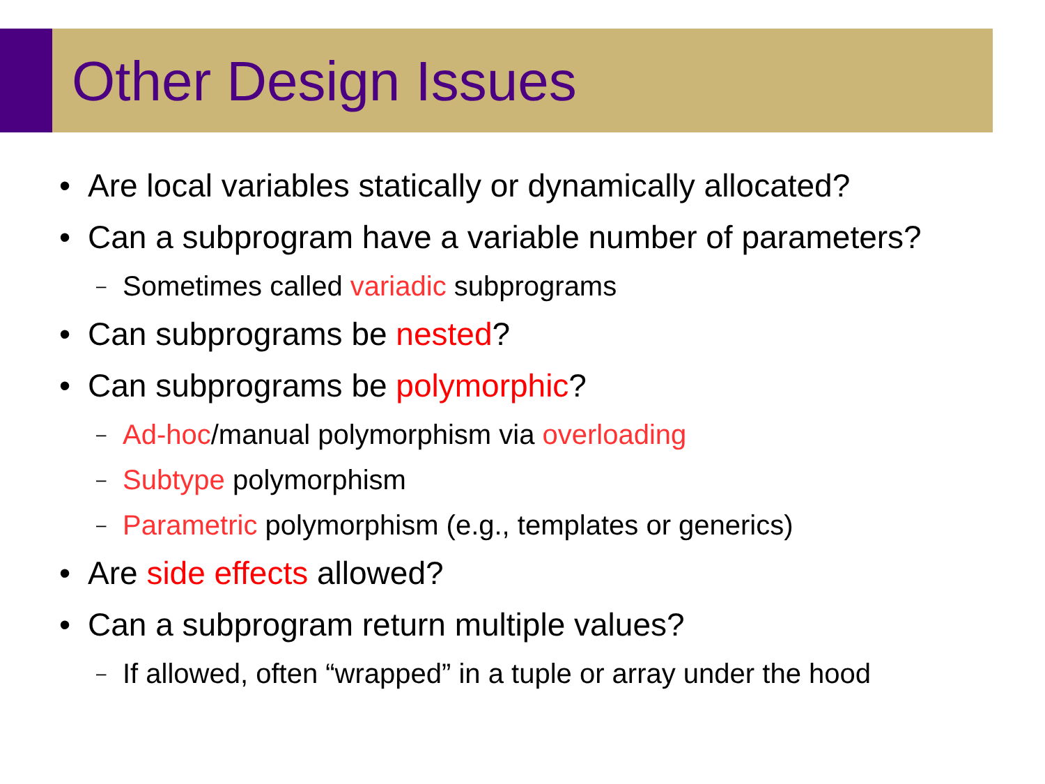Other Design Issues
• Are local variables statically or dynamically allocated?
• Can a subprogram have a variable number of parameters?
– Sometimes called variadic subprograms
• Can subprograms be nested?
• Can subprograms be polymorphic?
– Ad-hoc/manual polymorphism via overloading
– Subtype polymorphism
– Parametric polymorphism (e.g., templates or generics)
• Are side effects allowed?
• Can a subprogram return multiple values?
– If allowed, often “wrapped” in a tuple or array under the hood